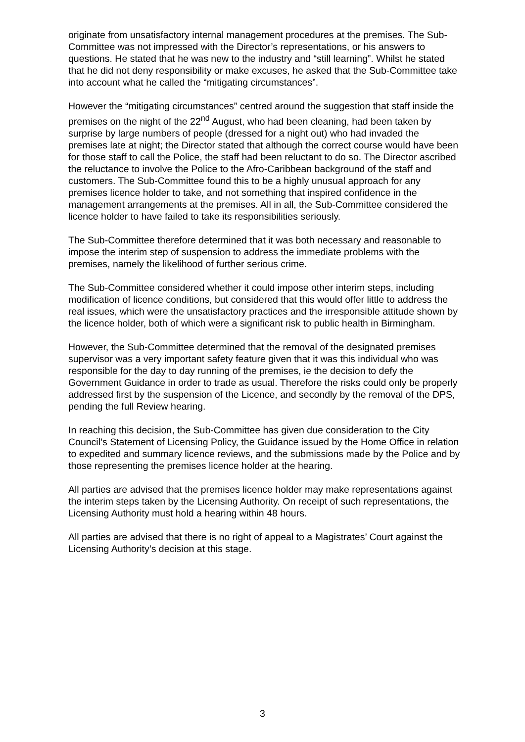originate from unsatisfactory internal management procedures at the premises. The Sub-Committee was not impressed with the Director’s representations, or his answers to questions. He stated that he was new to the industry and “still learning”. Whilst he stated that he did not deny responsibility or make excuses, he asked that the Sub-Committee take into account what he called the “mitigating circumstances”.
However the “mitigating circumstances” centred around the suggestion that staff inside the premises on the night of the 22<sup>nd</sup> August, who had been cleaning, had been taken by surprise by large numbers of people (dressed for a night out) who had invaded the premises late at night; the Director stated that although the correct course would have been for those staff to call the Police, the staff had been reluctant to do so. The Director ascribed the reluctance to involve the Police to the Afro-Caribbean background of the staff and customers. The Sub-Committee found this to be a highly unusual approach for any premises licence holder to take, and not something that inspired confidence in the management arrangements at the premises. All in all, the Sub-Committee considered the licence holder to have failed to take its responsibilities seriously.
The Sub-Committee therefore determined that it was both necessary and reasonable to impose the interim step of suspension to address the immediate problems with the premises, namely the likelihood of further serious crime.
The Sub-Committee considered whether it could impose other interim steps, including modification of licence conditions, but considered that this would offer little to address the real issues, which were the unsatisfactory practices and the irresponsible attitude shown by the licence holder, both of which were a significant risk to public health in Birmingham.
However, the Sub-Committee determined that the removal of the designated premises supervisor was a very important safety feature given that it was this individual who was responsible for the day to day running of the premises, ie the decision to defy the Government Guidance in order to trade as usual. Therefore the risks could only be properly addressed first by the suspension of the Licence, and secondly by the removal of the DPS, pending the full Review hearing.
In reaching this decision, the Sub-Committee has given due consideration to the City Council’s Statement of Licensing Policy, the Guidance issued by the Home Office in relation to expedited and summary licence reviews, and the submissions made by the Police and by those representing the premises licence holder at the hearing.
All parties are advised that the premises licence holder may make representations against the interim steps taken by the Licensing Authority. On receipt of such representations, the Licensing Authority must hold a hearing within 48 hours.
All parties are advised that there is no right of appeal to a Magistrates’ Court against the Licensing Authority’s decision at this stage.
3